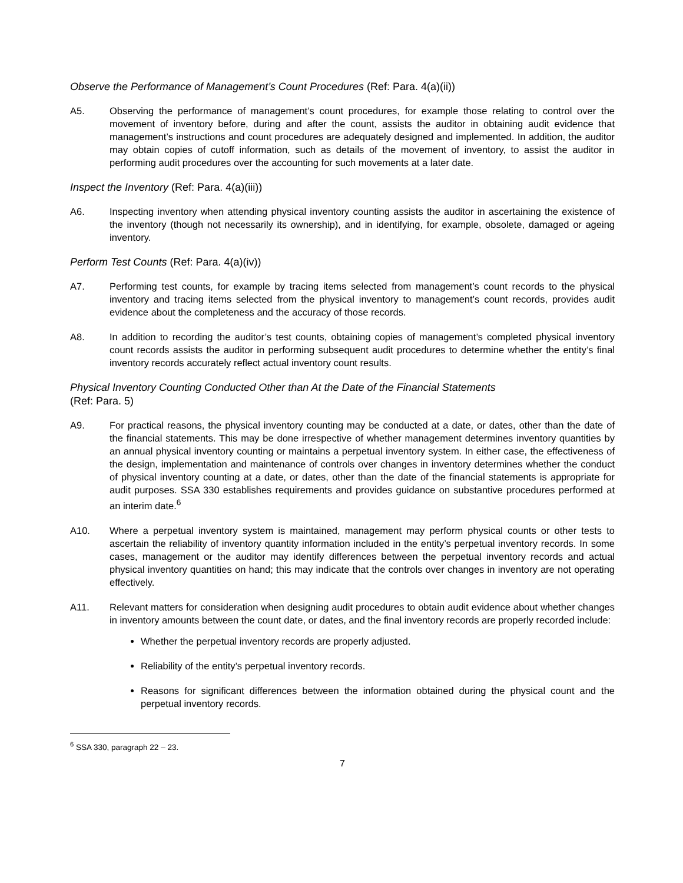Observe the Performance of Management’s Count Procedures (Ref: Para. 4(a)(ii))
A5. Observing the performance of management’s count procedures, for example those relating to control over the movement of inventory before, during and after the count, assists the auditor in obtaining audit evidence that management’s instructions and count procedures are adequately designed and implemented. In addition, the auditor may obtain copies of cutoff information, such as details of the movement of inventory, to assist the auditor in performing audit procedures over the accounting for such movements at a later date.
Inspect the Inventory (Ref: Para. 4(a)(iii))
A6. Inspecting inventory when attending physical inventory counting assists the auditor in ascertaining the existence of the inventory (though not necessarily its ownership), and in identifying, for example, obsolete, damaged or ageing inventory.
Perform Test Counts (Ref: Para. 4(a)(iv))
A7. Performing test counts, for example by tracing items selected from management’s count records to the physical inventory and tracing items selected from the physical inventory to management’s count records, provides audit evidence about the completeness and the accuracy of those records.
A8. In addition to recording the auditor’s test counts, obtaining copies of management’s completed physical inventory count records assists the auditor in performing subsequent audit procedures to determine whether the entity’s final inventory records accurately reflect actual inventory count results.
Physical Inventory Counting Conducted Other than At the Date of the Financial Statements
(Ref: Para. 5)
A9. For practical reasons, the physical inventory counting may be conducted at a date, or dates, other than the date of the financial statements. This may be done irrespective of whether management determines inventory quantities by an annual physical inventory counting or maintains a perpetual inventory system. In either case, the effectiveness of the design, implementation and maintenance of controls over changes in inventory determines whether the conduct of physical inventory counting at a date, or dates, other than the date of the financial statements is appropriate for audit purposes. SSA 330 establishes requirements and provides guidance on substantive procedures performed at an interim date.<sup>6</sup>
A10. Where a perpetual inventory system is maintained, management may perform physical counts or other tests to ascertain the reliability of inventory quantity information included in the entity’s perpetual inventory records. In some cases, management or the auditor may identify differences between the perpetual inventory records and actual physical inventory quantities on hand; this may indicate that the controls over changes in inventory are not operating effectively.
A11. Relevant matters for consideration when designing audit procedures to obtain audit evidence about whether changes in inventory amounts between the count date, or dates, and the final inventory records are properly recorded include:
Whether the perpetual inventory records are properly adjusted.
Reliability of the entity’s perpetual inventory records.
Reasons for significant differences between the information obtained during the physical count and the perpetual inventory records.
<sup>6</sup> SSA 330, paragraph 22 – 23.
7